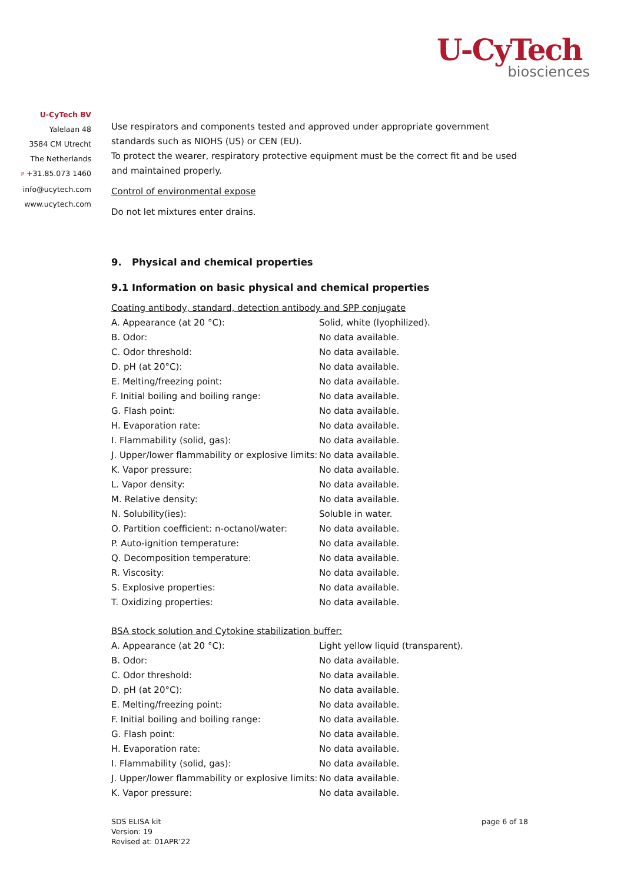U-CyTech
biosciences
U-CyTech BV
Yalelaan 48
3584 CM Utrecht
The Netherlands
P +31.85.073 1460
info@ucytech.com
www.ucytech.com
Use respirators and components tested and approved under appropriate government standards such as NIOHS (US) or CEN (EU).
To protect the wearer, respiratory protective equipment must be the correct fit and be used and maintained properly.
Control of environmental expose
Do not let mixtures enter drains.
9. Physical and chemical properties
9.1 Information on basic physical and chemical properties
Coating antibody, standard, detection antibody and SPP conjugate
| A. Appearance (at 20 °C): | Solid, white (lyophilized). |
| B. Odor: | No data available. |
| C. Odor threshold: | No data available. |
| D. pH (at 20°C): | No data available. |
| E. Melting/freezing point: | No data available. |
| F. Initial boiling and boiling range: | No data available. |
| G. Flash point: | No data available. |
| H. Evaporation rate: | No data available. |
| I. Flammability (solid, gas): | No data available. |
| J. Upper/lower flammability or explosive limits: | No data available. |
| K. Vapor pressure: | No data available. |
| L. Vapor density: | No data available. |
| M. Relative density: | No data available. |
| N. Solubility(ies): | Soluble in water. |
| O. Partition coefficient: n-octanol/water: | No data available. |
| P. Auto-ignition temperature: | No data available. |
| Q. Decomposition temperature: | No data available. |
| R. Viscosity: | No data available. |
| S. Explosive properties: | No data available. |
| T. Oxidizing properties: | No data available. |
BSA stock solution and Cytokine stabilization buffer:
| A. Appearance (at 20 °C): | Light yellow liquid (transparent). |
| B. Odor: | No data available. |
| C. Odor threshold: | No data available. |
| D. pH (at 20°C): | No data available. |
| E. Melting/freezing point: | No data available. |
| F. Initial boiling and boiling range: | No data available. |
| G. Flash point: | No data available. |
| H. Evaporation rate: | No data available. |
| I. Flammability (solid, gas): | No data available. |
| J. Upper/lower flammability or explosive limits: | No data available. |
| K. Vapor pressure: | No data available. |
SDS ELISA kit
Version: 19
Revised at: 01APR’22
page 6 of 18